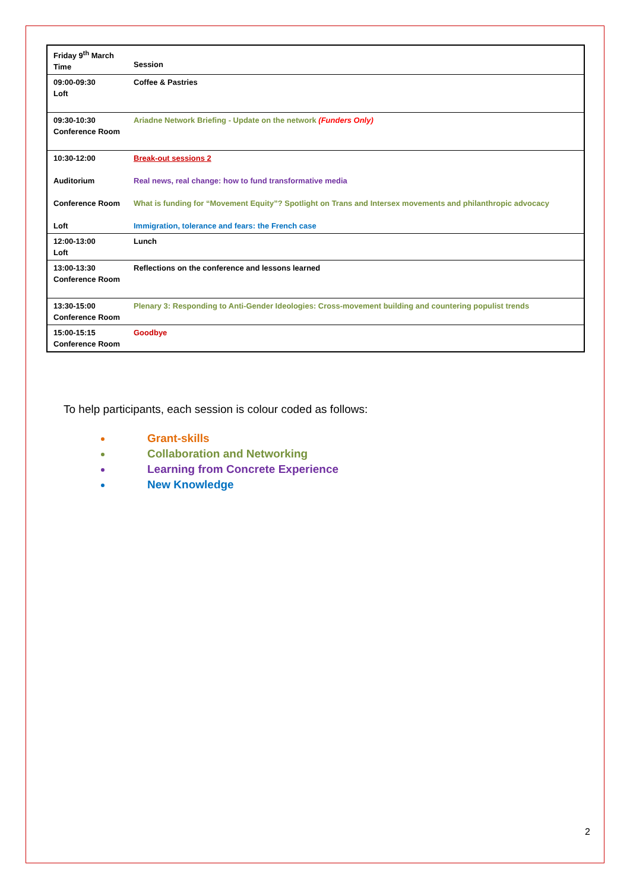| Friday 9<sup>th</sup> March Time | Session |
| 09:00-09:30 Loft | Coffee & Pastries |
| 09:30-10:30 Conference Room | Ariadne Network Briefing - Update on the network (Funders Only) |
| 10:30-12:00 Auditorium Conference Room Loft | Break-out sessions 2 Real news, real change: how to fund transformative media What is funding for “Movement Equity”? Spotlight on Trans and Intersex movements and philanthropic advocacy Immigration, tolerance and fears: the French case |
| 12:00-13:00 Loft | Lunch |
| 13:00-13:30 Conference Room | Reflections on the conference and lessons learned |
| 13:30-15:00 Conference Room | Plenary 3: Responding to Anti-Gender Ideologies: Cross-movement building and countering populist trends |
| 15:00-15:15 Conference Room | Goodbye |
To help participants, each session is colour coded as follows:
Grant-skills
Collaboration and Networking
Learning from Concrete Experience
New Knowledge
2